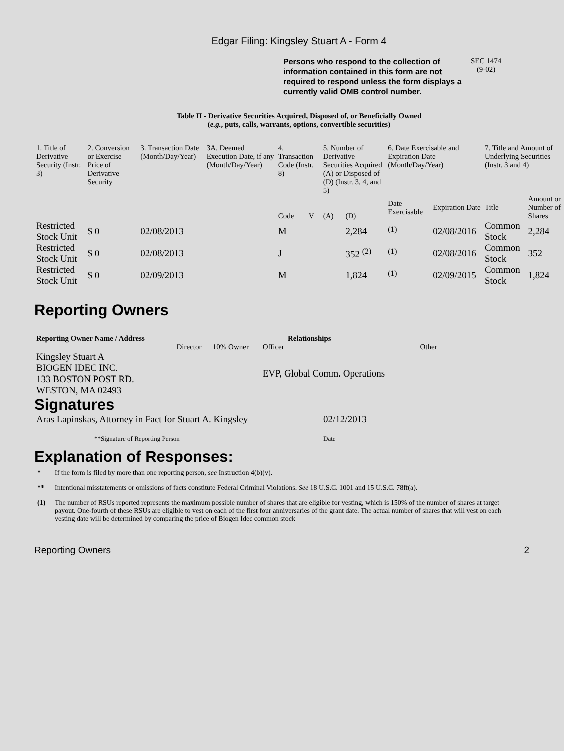Edgar Filing: Kingsley Stuart A - Form 4
Persons who respond to the collection of information contained in this form are not required to respond unless the form displays a currently valid OMB control number.
SEC 1474
(9-02)
Table II - Derivative Securities Acquired, Disposed of, or Beneficially Owned
(e.g., puts, calls, warrants, options, convertible securities)
| 1. Title of Derivative Security (Instr. 3) | 2. Conversion or Exercise Price of Derivative Security | 3. Transaction Date (Month/Day/Year) | 3A. Deemed Execution Date, if any (Month/Day/Year) | 4. Transaction Code (Instr. 8) | | 5. Number of Derivative Securities Acquired (A) or Disposed of (D) (Instr. 3, 4, and 5) | | 6. Date Exercisable and Expiration Date (Month/Day/Year) | | 7. Title and Amount of Underlying Securities (Instr. 3 and 4) | |
| | | | | Code | V | (A) | (D) | Date Exercisable | Expiration Date | Title | Amount or Number of Shares |
| Restricted Stock Unit | $ 0 | 02/08/2013 | | M | | | 2,284 | <sup>(1)</sup> | 02/08/2016 | Common Stock | 2,284 |
| Restricted Stock Unit | $ 0 | 02/08/2013 | | J | | | 352 <sup>(2)</sup> | <sup>(1)</sup> | 02/08/2016 | Common Stock | 352 |
| Restricted Stock Unit | $ 0 | 02/09/2013 | | M | | | 1,824 | <sup>(1)</sup> | 02/09/2015 | Common Stock | 1,824 |
Reporting Owners
| Reporting Owner Name / Address | Relationships | | | |
| --- | --- | --- | --- | --- |
| | Director | 10% Owner | Officer | Other |
| Kingsley Stuart A BIOGEN IDEC INC. 133 BOSTON POST RD. WESTON, MA 02493 | | | EVP, Global Comm. Operations | |
Signatures
| Aras Lapinskas, Attorney in Fact for Stuart A. Kingsley | 02/12/2013 |
| **Signature of Reporting Person | Date |
Explanation of Responses:
* If the form is filed by more than one reporting person, see Instruction 4(b)(v).
** Intentional misstatements or omissions of facts constitute Federal Criminal Violations. See 18 U.S.C. 1001 and 15 U.S.C. 78ff(a).
(1) The number of RSUs reported represents the maximum possible number of shares that are eligible for vesting, which is 150% of the number of shares at target payout. One-fourth of these RSUs are eligible to vest on each of the first four anniversaries of the grant date. The actual number of shares that will vest on each vesting date will be determined by comparing the price of Biogen Idec common stock
Reporting Owners 2